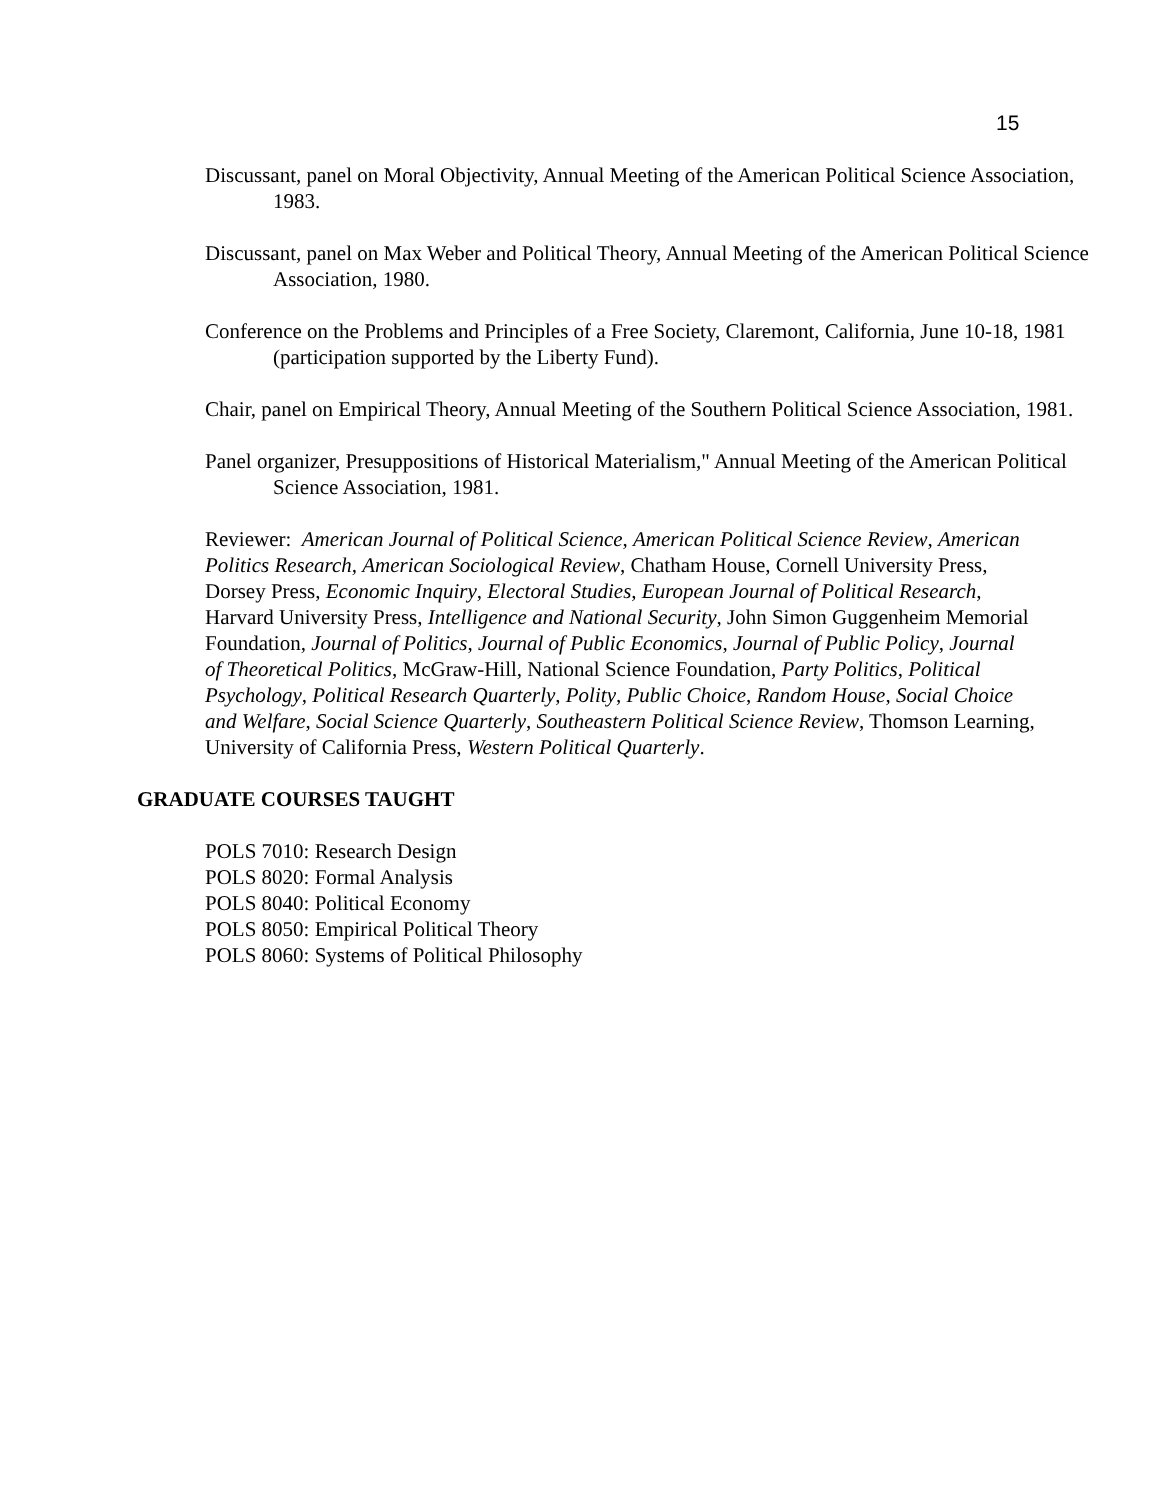15
Discussant, panel on Moral Objectivity, Annual Meeting of the American Political Science Association, 1983.
Discussant, panel on Max Weber and Political Theory, Annual Meeting of the American Political Science Association, 1980.
Conference on the Problems and Principles of a Free Society, Claremont, California, June 10-18, 1981 (participation supported by the Liberty Fund).
Chair, panel on Empirical Theory, Annual Meeting of the Southern Political Science Association, 1981.
Panel organizer, Presuppositions of Historical Materialism," Annual Meeting of the American Political Science Association, 1981.
Reviewer: American Journal of Political Science, American Political Science Review, American Politics Research, American Sociological Review, Chatham House, Cornell University Press, Dorsey Press, Economic Inquiry, Electoral Studies, European Journal of Political Research, Harvard University Press, Intelligence and National Security, John Simon Guggenheim Memorial Foundation, Journal of Politics, Journal of Public Economics, Journal of Public Policy, Journal of Theoretical Politics, McGraw-Hill, National Science Foundation, Party Politics, Political Psychology, Political Research Quarterly, Polity, Public Choice, Random House, Social Choice and Welfare, Social Science Quarterly, Southeastern Political Science Review, Thomson Learning, University of California Press, Western Political Quarterly.
GRADUATE COURSES TAUGHT
POLS 7010: Research Design
POLS 8020: Formal Analysis
POLS 8040: Political Economy
POLS 8050: Empirical Political Theory
POLS 8060: Systems of Political Philosophy